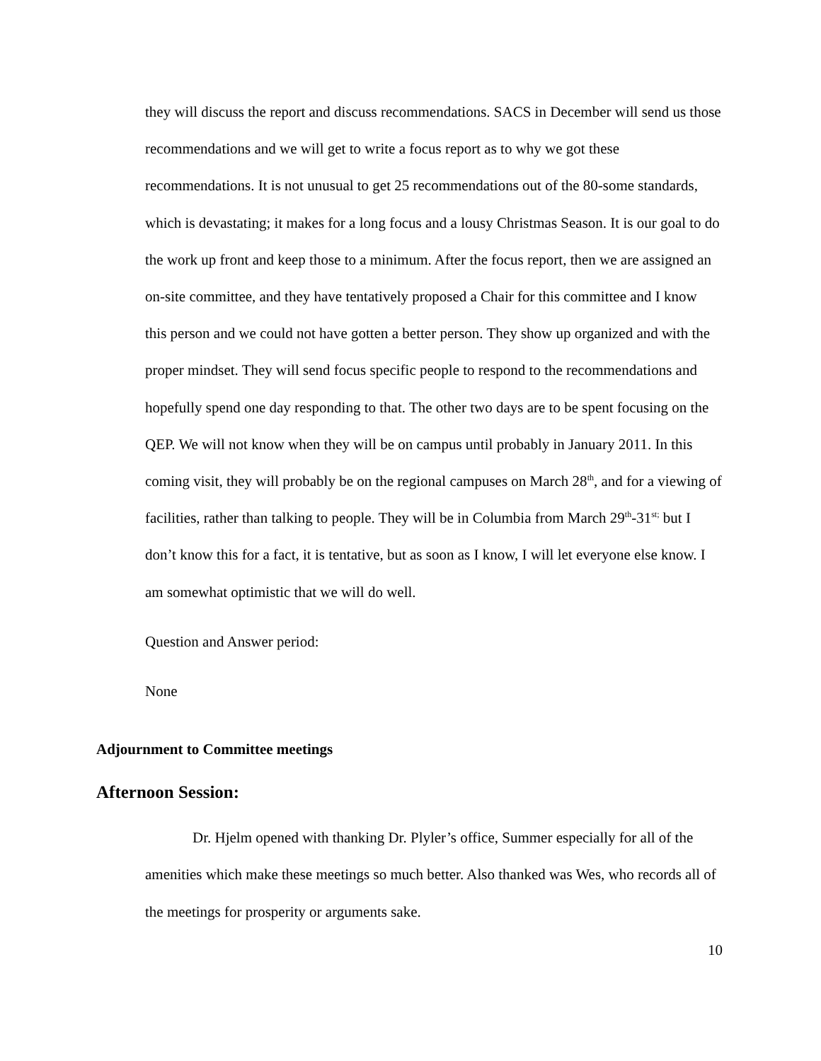they will discuss the report and discuss recommendations. SACS in December will send us those recommendations and we will get to write a focus report as to why we got these recommendations. It is not unusual to get 25 recommendations out of the 80-some standards, which is devastating; it makes for a long focus and a lousy Christmas Season. It is our goal to do the work up front and keep those to a minimum. After the focus report, then we are assigned an on-site committee, and they have tentatively proposed a Chair for this committee and I know this person and we could not have gotten a better person. They show up organized and with the proper mindset. They will send focus specific people to respond to the recommendations and hopefully spend one day responding to that. The other two days are to be spent focusing on the QEP. We will not know when they will be on campus until probably in January 2011. In this coming visit, they will probably be on the regional campuses on March 28<sup>th</sup>, and for a viewing of facilities, rather than talking to people. They will be in Columbia from March 29<sup>th</sup>-31<sup>st;</sup> but I don’t know this for a fact, it is tentative, but as soon as I know, I will let everyone else know. I am somewhat optimistic that we will do well.
Question and Answer period:
None
Adjournment to Committee meetings
Afternoon Session:
Dr. Hjelm opened with thanking Dr. Plyler’s office, Summer especially for all of the amenities which make these meetings so much better. Also thanked was Wes, who records all of the meetings for prosperity or arguments sake.
10